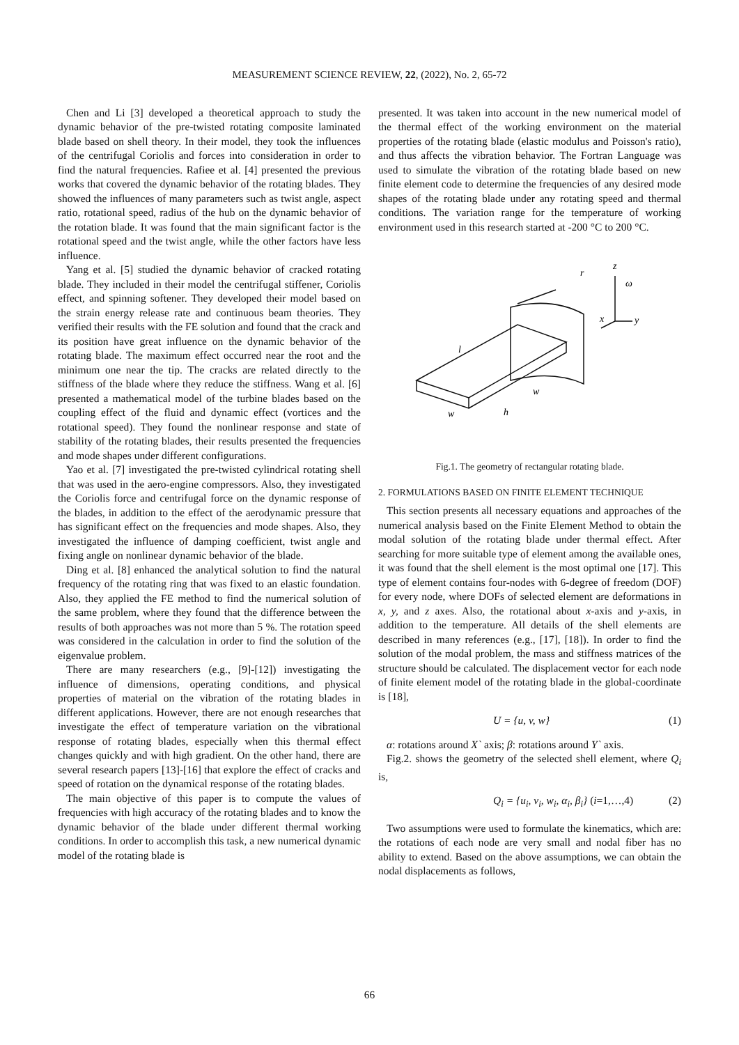MEASUREMENT SCIENCE REVIEW, 22, (2022), No. 2, 65-72
Chen and Li [3] developed a theoretical approach to study the dynamic behavior of the pre-twisted rotating composite laminated blade based on shell theory. In their model, they took the influences of the centrifugal Coriolis and forces into consideration in order to find the natural frequencies. Rafiee et al. [4] presented the previous works that covered the dynamic behavior of the rotating blades. They showed the influences of many parameters such as twist angle, aspect ratio, rotational speed, radius of the hub on the dynamic behavior of the rotation blade. It was found that the main significant factor is the rotational speed and the twist angle, while the other factors have less influence.
Yang et al. [5] studied the dynamic behavior of cracked rotating blade. They included in their model the centrifugal stiffener, Coriolis effect, and spinning softener. They developed their model based on the strain energy release rate and continuous beam theories. They verified their results with the FE solution and found that the crack and its position have great influence on the dynamic behavior of the rotating blade. The maximum effect occurred near the root and the minimum one near the tip. The cracks are related directly to the stiffness of the blade where they reduce the stiffness. Wang et al. [6] presented a mathematical model of the turbine blades based on the coupling effect of the fluid and dynamic effect (vortices and the rotational speed). They found the nonlinear response and state of stability of the rotating blades, their results presented the frequencies and mode shapes under different configurations.
Yao et al. [7] investigated the pre-twisted cylindrical rotating shell that was used in the aero-engine compressors. Also, they investigated the Coriolis force and centrifugal force on the dynamic response of the blades, in addition to the effect of the aerodynamic pressure that has significant effect on the frequencies and mode shapes. Also, they investigated the influence of damping coefficient, twist angle and fixing angle on nonlinear dynamic behavior of the blade.
Ding et al. [8] enhanced the analytical solution to find the natural frequency of the rotating ring that was fixed to an elastic foundation. Also, they applied the FE method to find the numerical solution of the same problem, where they found that the difference between the results of both approaches was not more than 5 %. The rotation speed was considered in the calculation in order to find the solution of the eigenvalue problem.
There are many researchers (e.g., [9]-[12]) investigating the influence of dimensions, operating conditions, and physical properties of material on the vibration of the rotating blades in different applications. However, there are not enough researches that investigate the effect of temperature variation on the vibrational response of rotating blades, especially when this thermal effect changes quickly and with high gradient. On the other hand, there are several research papers [13]-[16] that explore the effect of cracks and speed of rotation on the dynamical response of the rotating blades.
The main objective of this paper is to compute the values of frequencies with high accuracy of the rotating blades and to know the dynamic behavior of the blade under different thermal working conditions. In order to accomplish this task, a new numerical dynamic model of the rotating blade is
presented. It was taken into account in the new numerical model of the thermal effect of the working environment on the material properties of the rotating blade (elastic modulus and Poisson's ratio), and thus affects the vibration behavior. The Fortran Language was used to simulate the vibration of the rotating blade based on new finite element code to determine the frequencies of any desired mode shapes of the rotating blade under any rotating speed and thermal conditions. The variation range for the temperature of working environment used in this research started at -200 °C to 200 °C.
r
z
ω
x
y
l
w
h
w
Fig.1. The geometry of rectangular rotating blade.
2. FORMULATIONS BASED ON FINITE ELEMENT TECHNIQUE
This section presents all necessary equations and approaches of the numerical analysis based on the Finite Element Method to obtain the modal solution of the rotating blade under thermal effect. After searching for more suitable type of element among the available ones, it was found that the shell element is the most optimal one [17]. This type of element contains four-nodes with 6-degree of freedom (DOF) for every node, where DOFs of selected element are deformations in x, y, and z axes. Also, the rotational about x-axis and y-axis, in addition to the temperature. All details of the shell elements are described in many references (e.g., [17], [18]). In order to find the solution of the modal problem, the mass and stiffness matrices of the structure should be calculated. The displacement vector for each node of finite element model of the rotating blade in the global-coordinate is [18],
U = {u, v, w} (1)
α: rotations around X` axis; β: rotations around Y` axis.
Fig.2. shows the geometry of the selected shell element, where Q<sub>i</sub> is,
Q<sub>i</sub> = {u<sub>i</sub>, v<sub>i</sub>, w<sub>i</sub>, α<sub>i</sub>, β<sub>i</sub>} (i=1,…,4) (2)
Two assumptions were used to formulate the kinematics, which are: the rotations of each node are very small and nodal fiber has no ability to extend. Based on the above assumptions, we can obtain the nodal displacements as follows,
66